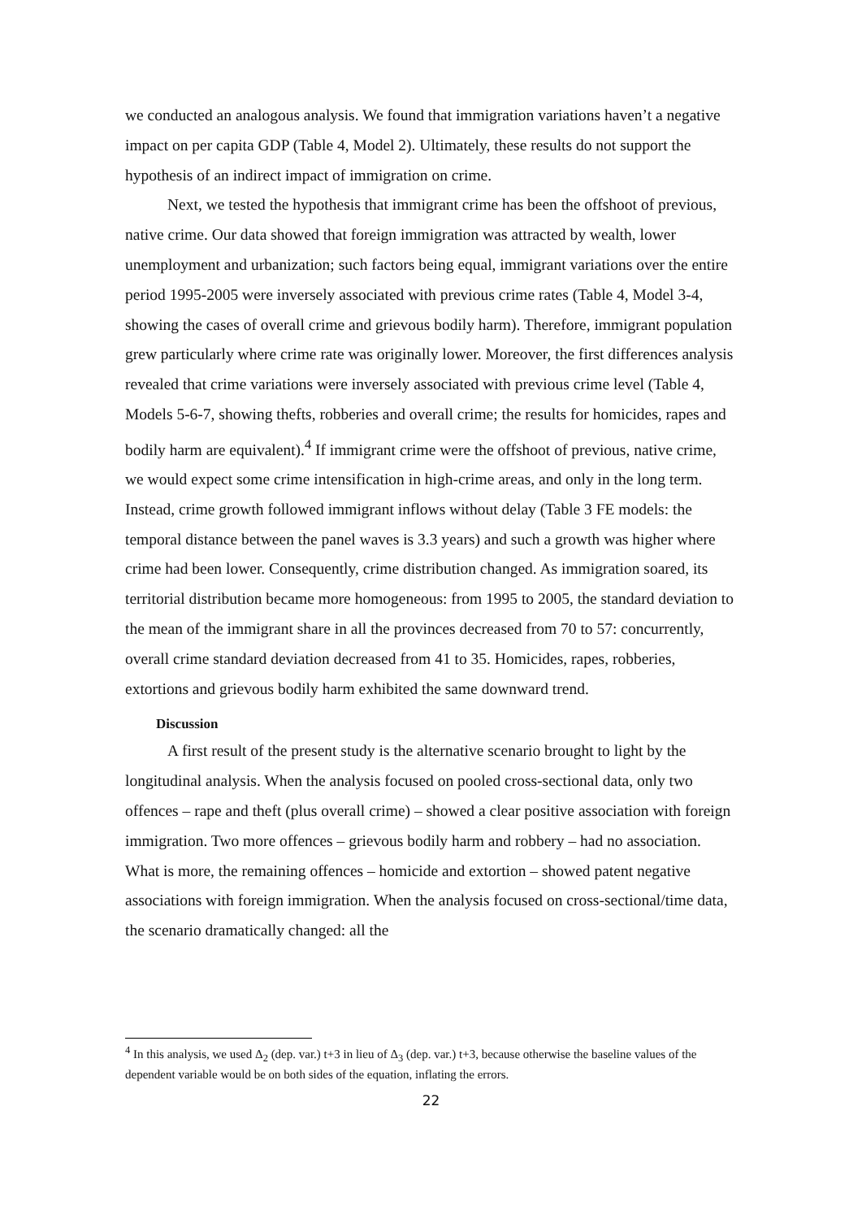we conducted an analogous analysis. We found that immigration variations haven’t a negative impact on per capita GDP (Table 4, Model 2). Ultimately, these results do not support the hypothesis of an indirect impact of immigration on crime.
Next, we tested the hypothesis that immigrant crime has been the offshoot of previous, native crime. Our data showed that foreign immigration was attracted by wealth, lower unemployment and urbanization; such factors being equal, immigrant variations over the entire period 1995-2005 were inversely associated with previous crime rates (Table 4, Model 3-4, showing the cases of overall crime and grievous bodily harm). Therefore, immigrant population grew particularly where crime rate was originally lower. Moreover, the first differences analysis revealed that crime variations were inversely associated with previous crime level (Table 4, Models 5-6-7, showing thefts, robberies and overall crime; the results for homicides, rapes and bodily harm are equivalent).<sup>4</sup> If immigrant crime were the offshoot of previous, native crime, we would expect some crime intensification in high-crime areas, and only in the long term. Instead, crime growth followed immigrant inflows without delay (Table 3 FE models: the temporal distance between the panel waves is 3.3 years) and such a growth was higher where crime had been lower. Consequently, crime distribution changed. As immigration soared, its territorial distribution became more homogeneous: from 1995 to 2005, the standard deviation to the mean of the immigrant share in all the provinces decreased from 70 to 57: concurrently, overall crime standard deviation decreased from 41 to 35. Homicides, rapes, robberies, extortions and grievous bodily harm exhibited the same downward trend.
Discussion
A first result of the present study is the alternative scenario brought to light by the longitudinal analysis. When the analysis focused on pooled cross-sectional data, only two offences – rape and theft (plus overall crime) – showed a clear positive association with foreign immigration. Two more offences – grievous bodily harm and robbery – had no association. What is more, the remaining offences – homicide and extortion – showed patent negative associations with foreign immigration. When the analysis focused on cross-sectional/time data, the scenario dramatically changed: all the
<sup>4</sup> In this analysis, we used Δ<sub>2</sub> (dep. var.) t+3 in lieu of Δ<sub>3</sub> (dep. var.) t+3, because otherwise the baseline values of the dependent variable would be on both sides of the equation, inflating the errors.
22